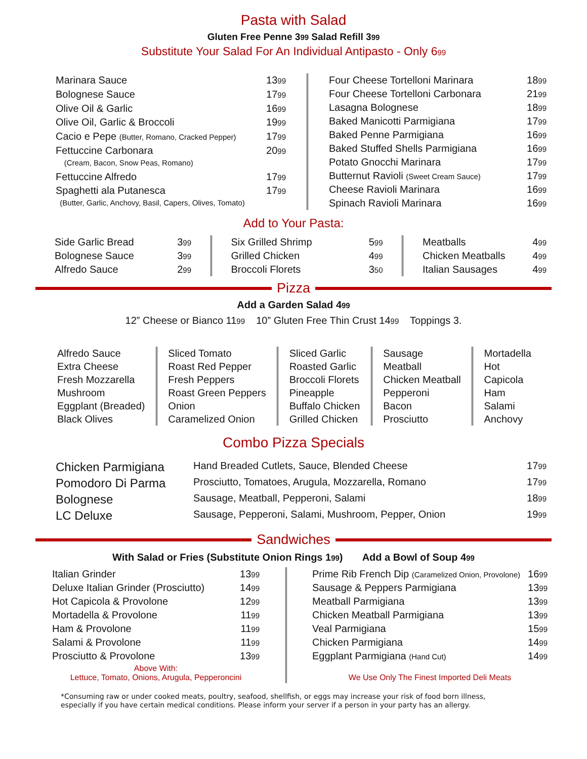Pasta with Salad
Gluten Free Penne 399 Salad Refill 399
Substitute Your Salad For An Individual Antipasto - Only 699
| Marinara Sauce | 13 99 |
| Bolognese Sauce | 17 99 |
| Olive Oil & Garlic | 16 99 |
| Olive Oil, Garlic & Broccoli | 19 99 |
| Cacio e Pepe (Butter, Romano, Cracked Pepper) | 17 99 |
| Fettuccine Carbonara (Cream, Bacon, Snow Peas, Romano) | 20 99 |
| Fettuccine Alfredo | 17 99 |
| Spaghetti ala Putanesca (Butter, Garlic, Anchovy, Basil, Capers, Olives, Tomato) | 17 99 |
| Four Cheese Tortelloni Marinara | 18 99 |
| Four Cheese Tortelloni Carbonara | 21 99 |
| Lasagna Bolognese | 18 99 |
| Baked Manicotti Parmigiana | 17 99 |
| Baked Penne Parmigiana | 16 99 |
| Baked Stuffed Shells Parmigiana | 16 99 |
| Potato Gnocchi Marinara | 17 99 |
| Butternut Ravioli (Sweet Cream Sauce) | 17 99 |
| Cheese Ravioli Marinara | 16 99 |
| Spinach Ravioli Marinara | 16 99 |
Add to Your Pasta:
| Side Garlic Bread | 3 99 |
| Bolognese Sauce | 3 99 |
| Alfredo Sauce | 2 99 |
| Six Grilled Shrimp | 5 99 |
| Grilled Chicken | 4 99 |
| Broccoli Florets | 3 50 |
| Meatballs | 4 99 |
| Chicken Meatballs | 4 99 |
| Italian Sausages | 4 99 |
Pizza
Add a Garden Salad 499
12” Cheese or Bianco 1199 10” Gluten Free Thin Crust 1499 Toppings 3.
Alfredo Sauce
Extra Cheese
Fresh Mozzarella
Mushroom
Eggplant (Breaded)
Black Olives
Sliced Tomato
Roast Red Pepper
Fresh Peppers
Roast Green Peppers
Onion
Caramelized Onion
Sliced Garlic
Roasted Garlic
Broccoli Florets
Pineapple
Buffalo Chicken
Grilled Chicken
Sausage
Meatball
Chicken Meatball
Pepperoni
Bacon
Prosciutto
Mortadella
Hot
Capicola
Ham
Salami
Anchovy
Combo Pizza Specials
| Chicken Parmigiana | Hand Breaded Cutlets, Sauce, Blended Cheese | 17 99 |
| Pomodoro Di Parma | Prosciutto, Tomatoes, Arugula, Mozzarella, Romano | 17 99 |
| Bolognese | Sausage, Meatball, Pepperoni, Salami | 18 99 |
| LC Deluxe | Sausage, Pepperoni, Salami, Mushroom, Pepper, Onion | 19 99 |
Sandwiches
With Salad or Fries (Substitute Onion Rings 199) Add a Bowl of Soup 499
| Italian Grinder | 13 99 |
| Deluxe Italian Grinder (Prosciutto) | 14 99 |
| Hot Capicola & Provolone | 12 99 |
| Mortadella & Provolone | 11 99 |
| Ham & Provolone | 11 99 |
| Salami & Provolone | 11 99 |
| Prosciutto & Provolone | 13 99 |
| Above With: Lettuce, Tomato, Onions, Arugula, Pepperoncini | |
| Prime Rib French Dip (Caramelized Onion, Provolone) | 16 99 |
| Sausage & Peppers Parmigiana | 13 99 |
| Meatball Parmigiana | 13 99 |
| Chicken Meatball Parmigiana | 13 99 |
| Veal Parmigiana | 15 99 |
| Chicken Parmigiana | 14 99 |
| Eggplant Parmigiana (Hand Cut) | 14 99 |
| We Use Only The Finest Imported Deli Meats | |
*Consuming raw or under cooked meats, poultry, seafood, shellfish, or eggs may increase your risk of food born illness,
especially if you have certain medical conditions. Please inform your server if a person in your party has an allergy.